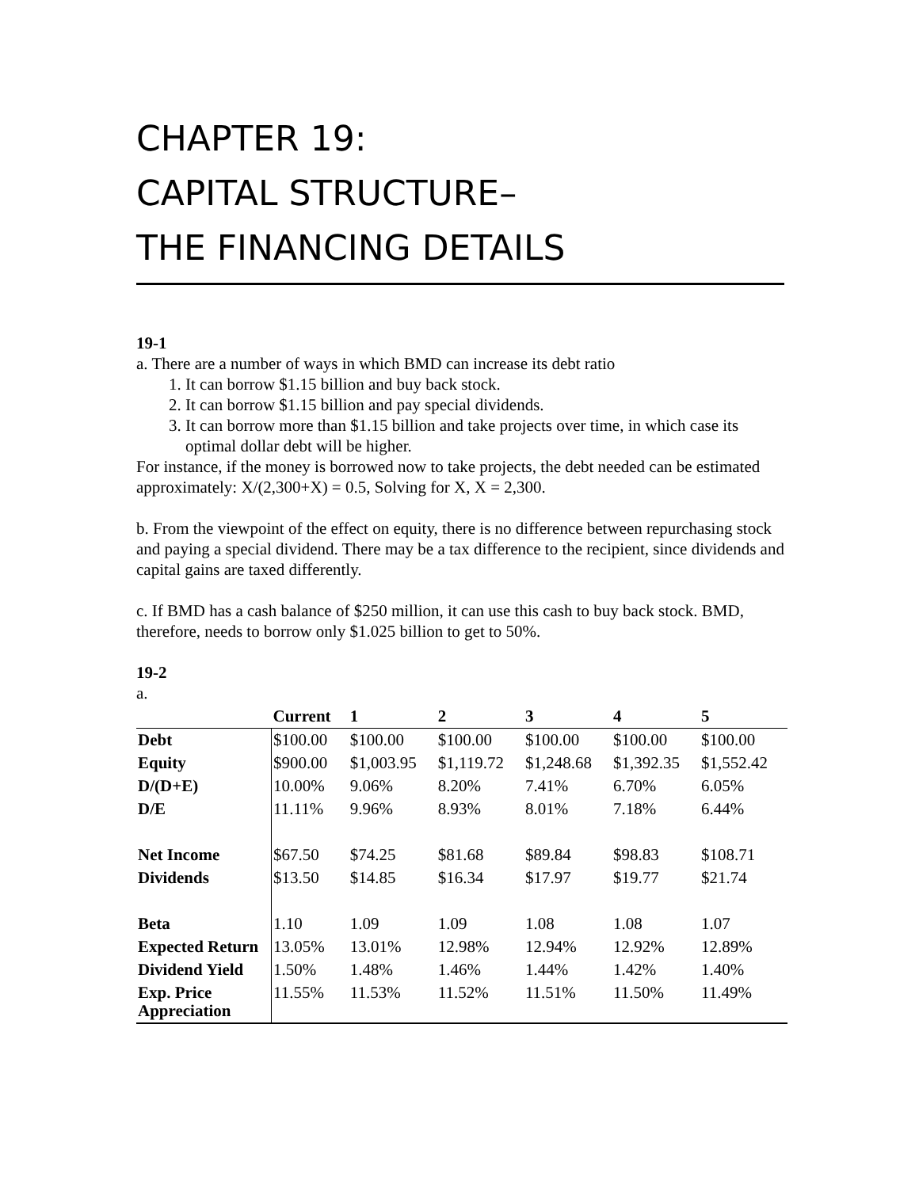CHAPTER 19:
CAPITAL STRUCTURE–
THE FINANCING DETAILS
19-1
a. There are a number of ways in which BMD can increase its debt ratio
1. It can borrow $1.15 billion and buy back stock.
2. It can borrow $1.15 billion and pay special dividends.
3. It can borrow more than $1.15 billion and take projects over time, in which case its optimal dollar debt will be higher.
For instance, if the money is borrowed now to take projects, the debt needed can be estimated approximately: X/(2,300+X) = 0.5, Solving for X, X = 2,300.
b. From the viewpoint of the effect on equity, there is no difference between repurchasing stock and paying a special dividend. There may be a tax difference to the recipient, since dividends and capital gains are taxed differently.
c. If BMD has a cash balance of $250 million, it can use this cash to buy back stock. BMD, therefore, needs to borrow only $1.025 billion to get to 50%.
19-2
a.
| | Current | 1 | 2 | 3 | 4 | 5 |
| --- | --- | --- | --- | --- | --- | --- |
| Debt | $100.00 | $100.00 | $100.00 | $100.00 | $100.00 | $100.00 |
| Equity | $900.00 | $1,003.95 | $1,119.72 | $1,248.68 | $1,392.35 | $1,552.42 |
| D/(D+E) | 10.00% | 9.06% | 8.20% | 7.41% | 6.70% | 6.05% |
| D/E | 11.11% | 9.96% | 8.93% | 8.01% | 7.18% | 6.44% |
| Net Income | $67.50 | $74.25 | $81.68 | $89.84 | $98.83 | $108.71 |
| Dividends | $13.50 | $14.85 | $16.34 | $17.97 | $19.77 | $21.74 |
| Beta | 1.10 | 1.09 | 1.09 | 1.08 | 1.08 | 1.07 |
| Expected Return | 13.05% | 13.01% | 12.98% | 12.94% | 12.92% | 12.89% |
| Dividend Yield | 1.50% | 1.48% | 1.46% | 1.44% | 1.42% | 1.40% |
| Exp. Price Appreciation | 11.55% | 11.53% | 11.52% | 11.51% | 11.50% | 11.49% |